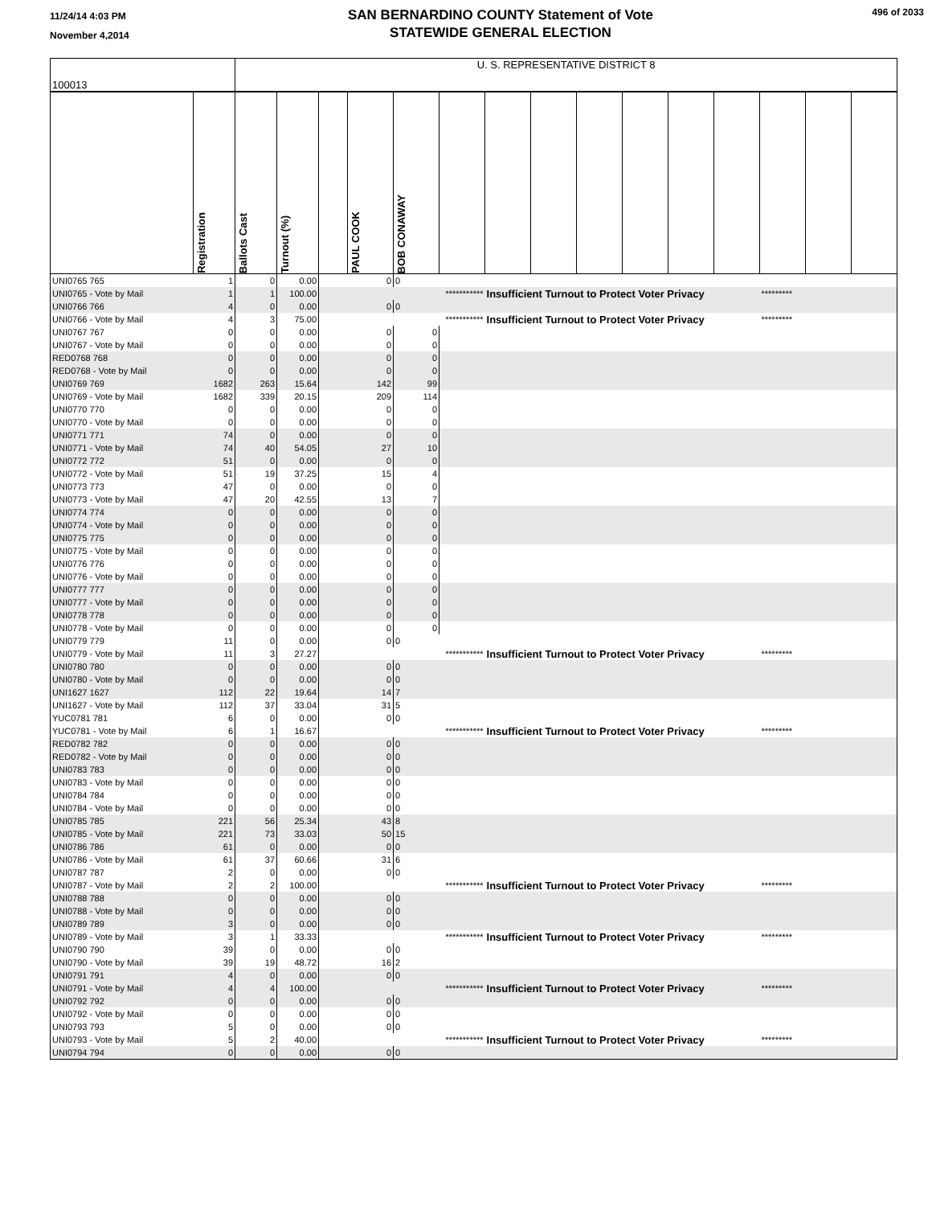11/24/14 4:03 PM
November 4,2014
SAN BERNARDINO COUNTY Statement of Vote
STATEWIDE GENERAL ELECTION
496 of 2033
| 100013 | | U. S. REPRESENTATIVE DISTRICT 8 | | | | | | | | | | | | | | |
| | Registration | Ballots Cast | Turnout (%) | | PAUL COOK | BOB CONAWAY | | | | | | | | | | |
| UNI0765 765 | 1 | 0 | 0.00 | | 0 | 0 | | | | | | | | | | |
| UNI0765 - Vote by Mail | 1 | 1 | 100.00 | | | *********** | | Insufficient Turnout to Protect Voter Privacy | | | | | | ********* | | |
| UNI0766 766 | 4 | 0 | 0.00 | | 0 | 0 | | | | | | | | | | |
| UNI0766 - Vote by Mail | 4 | 3 | 75.00 | | | *********** | | Insufficient Turnout to Protect Voter Privacy | | | | | | ********* | | |
| UNI0767 767 | 0 | 0 | 0.00 | | 0 | 0 | | | | | | | | | | |
| UNI0767 - Vote by Mail | 0 | 0 | 0.00 | | 0 | 0 | | | | | | | | | | |
| RED0768 768 | 0 | 0 | 0.00 | | 0 | 0 | | | | | | | | | | |
| RED0768 - Vote by Mail | 0 | 0 | 0.00 | | 0 | 0 | | | | | | | | | | |
| UNI0769 769 | 1682 | 263 | 15.64 | | 142 | 99 | | | | | | | | | | |
| UNI0769 - Vote by Mail | 1682 | 339 | 20.15 | | 209 | 114 | | | | | | | | | | |
| UNI0770 770 | 0 | 0 | 0.00 | | 0 | 0 | | | | | | | | | | |
| UNI0770 - Vote by Mail | 0 | 0 | 0.00 | | 0 | 0 | | | | | | | | | | |
| UNI0771 771 | 74 | 0 | 0.00 | | 0 | 0 | | | | | | | | | | |
| UNI0771 - Vote by Mail | 74 | 40 | 54.05 | | 27 | 10 | | | | | | | | | | |
| UNI0772 772 | 51 | 0 | 0.00 | | 0 | 0 | | | | | | | | | | |
| UNI0772 - Vote by Mail | 51 | 19 | 37.25 | | 15 | 4 | | | | | | | | | | |
| UNI0773 773 | 47 | 0 | 0.00 | | 0 | 0 | | | | | | | | | | |
| UNI0773 - Vote by Mail | 47 | 20 | 42.55 | | 13 | 7 | | | | | | | | | | |
| UNI0774 774 | 0 | 0 | 0.00 | | 0 | 0 | | | | | | | | | | |
| UNI0774 - Vote by Mail | 0 | 0 | 0.00 | | 0 | 0 | | | | | | | | | | |
| UNI0775 775 | 0 | 0 | 0.00 | | 0 | 0 | | | | | | | | | | |
| UNI0775 - Vote by Mail | 0 | 0 | 0.00 | | 0 | 0 | | | | | | | | | | |
| UNI0776 776 | 0 | 0 | 0.00 | | 0 | 0 | | | | | | | | | | |
| UNI0776 - Vote by Mail | 0 | 0 | 0.00 | | 0 | 0 | | | | | | | | | | |
| UNI0777 777 | 0 | 0 | 0.00 | | 0 | 0 | | | | | | | | | | |
| UNI0777 - Vote by Mail | 0 | 0 | 0.00 | | 0 | 0 | | | | | | | | | | |
| UNI0778 778 | 0 | 0 | 0.00 | | 0 | 0 | | | | | | | | | | |
| UNI0778 - Vote by Mail | 0 | 0 | 0.00 | | 0 | 0 | | | | | | | | | | |
| UNI0779 779 | 11 | 0 | 0.00 | | 0 | 0 | | | | | | | | | | |
| UNI0779 - Vote by Mail | 11 | 3 | 27.27 | | | *********** | | Insufficient Turnout to Protect Voter Privacy | | | | | | ********* | | |
| UNI0780 780 | 0 | 0 | 0.00 | | 0 | 0 | | | | | | | | | | |
| UNI0780 - Vote by Mail | 0 | 0 | 0.00 | | 0 | 0 | | | | | | | | | | |
| UNI1627 1627 | 112 | 22 | 19.64 | | 14 | 7 | | | | | | | | | | |
| UNI1627 - Vote by Mail | 112 | 37 | 33.04 | | 31 | 5 | | | | | | | | | | |
| YUC0781 781 | 6 | 0 | 0.00 | | 0 | 0 | | | | | | | | | | |
| YUC0781 - Vote by Mail | 6 | 1 | 16.67 | | | *********** | | Insufficient Turnout to Protect Voter Privacy | | | | | | ********* | | |
| RED0782 782 | 0 | 0 | 0.00 | | 0 | 0 | | | | | | | | | | |
| RED0782 - Vote by Mail | 0 | 0 | 0.00 | | 0 | 0 | | | | | | | | | | |
| UNI0783 783 | 0 | 0 | 0.00 | | 0 | 0 | | | | | | | | | | |
| UNI0783 - Vote by Mail | 0 | 0 | 0.00 | | 0 | 0 | | | | | | | | | | |
| UNI0784 784 | 0 | 0 | 0.00 | | 0 | 0 | | | | | | | | | | |
| UNI0784 - Vote by Mail | 0 | 0 | 0.00 | | 0 | 0 | | | | | | | | | | |
| UNI0785 785 | 221 | 56 | 25.34 | | 43 | 8 | | | | | | | | | | |
| UNI0785 - Vote by Mail | 221 | 73 | 33.03 | | 50 | 15 | | | | | | | | | | |
| UNI0786 786 | 61 | 0 | 0.00 | | 0 | 0 | | | | | | | | | | |
| UNI0786 - Vote by Mail | 61 | 37 | 60.66 | | 31 | 6 | | | | | | | | | | |
| UNI0787 787 | 2 | 0 | 0.00 | | 0 | 0 | | | | | | | | | | |
| UNI0787 - Vote by Mail | 2 | 2 | 100.00 | | | *********** | | Insufficient Turnout to Protect Voter Privacy | | | | | | ********* | | |
| UNI0788 788 | 0 | 0 | 0.00 | | 0 | 0 | | | | | | | | | | |
| UNI0788 - Vote by Mail | 0 | 0 | 0.00 | | 0 | 0 | | | | | | | | | | |
| UNI0789 789 | 3 | 0 | 0.00 | | 0 | 0 | | | | | | | | | | |
| UNI0789 - Vote by Mail | 3 | 1 | 33.33 | | | *********** | | Insufficient Turnout to Protect Voter Privacy | | | | | | ********* | | |
| UNI0790 790 | 39 | 0 | 0.00 | | 0 | 0 | | | | | | | | | | |
| UNI0790 - Vote by Mail | 39 | 19 | 48.72 | | 16 | 2 | | | | | | | | | | |
| UNI0791 791 | 4 | 0 | 0.00 | | 0 | 0 | | | | | | | | | | |
| UNI0791 - Vote by Mail | 4 | 4 | 100.00 | | | *********** | | Insufficient Turnout to Protect Voter Privacy | | | | | | ********* | | |
| UNI0792 792 | 0 | 0 | 0.00 | | 0 | 0 | | | | | | | | | | |
| UNI0792 - Vote by Mail | 0 | 0 | 0.00 | | 0 | 0 | | | | | | | | | | |
| UNI0793 793 | 5 | 0 | 0.00 | | 0 | 0 | | | | | | | | | | |
| UNI0793 - Vote by Mail | 5 | 2 | 40.00 | | | *********** | | Insufficient Turnout to Protect Voter Privacy | | | | | | ********* | | |
| UNI0794 794 | 0 | 0 | 0.00 | | 0 | 0 | | | | | | | | | | |